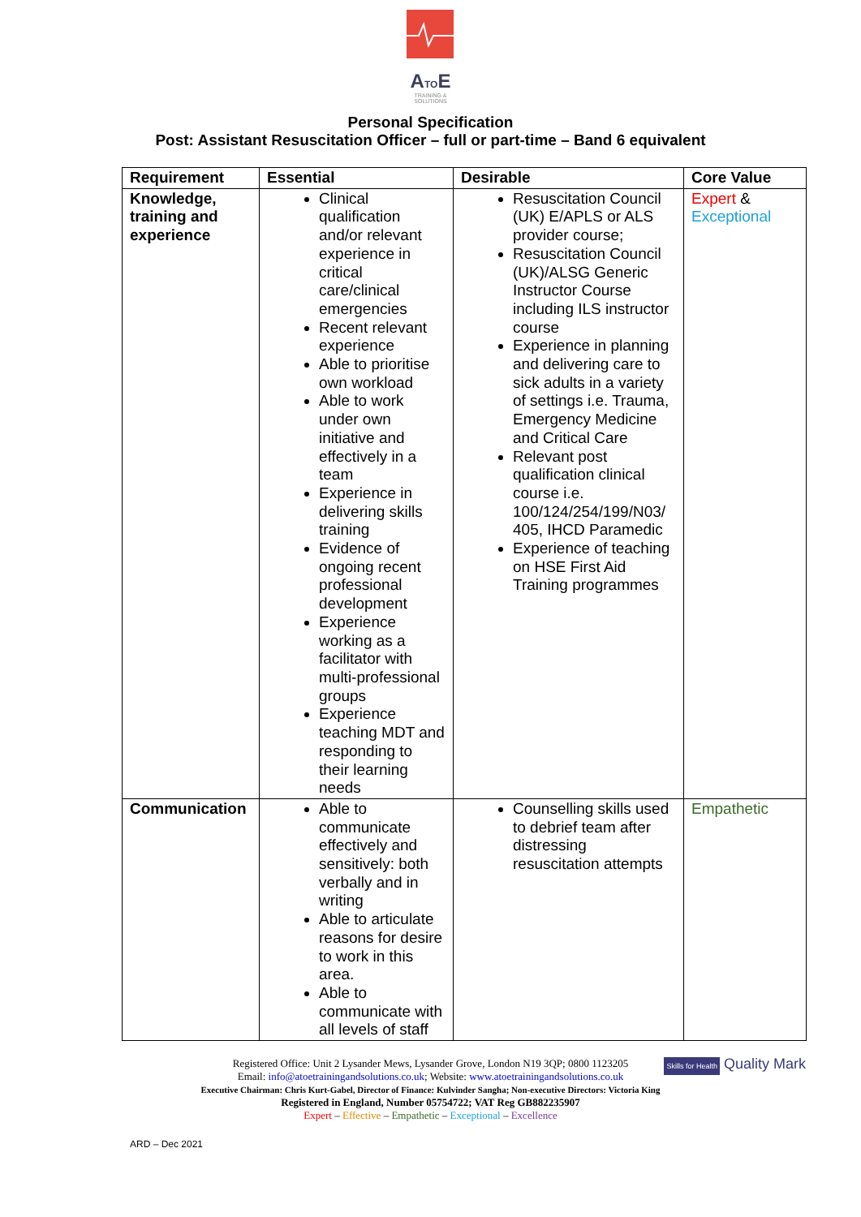ATOE
TRAINING &
SOLUTIONS
Personal Specification
Post: Assistant Resuscitation Officer – full or part-time – Band 6 equivalent
| Requirement | Essential | Desirable | Core Value |
| --- | --- | --- | --- |
| Knowledge, training and experience | Clinical qualification and/or relevant experience in critical care/clinical emergencies Recent relevant experience Able to prioritise own workload Able to work under own initiative and effectively in a team Experience in delivering skills training Evidence of ongoing recent professional development Experience working as a facilitator with multi-professional groups Experience teaching MDT and responding to their learning needs | Resuscitation Council (UK) E/APLS or ALS provider course; Resuscitation Council (UK)/ALSG Generic Instructor Course including ILS instructor course Experience in planning and delivering care to sick adults in a variety of settings i.e. Trauma, Emergency Medicine and Critical Care Relevant post qualification clinical course i.e. 100/124/254/199/N03/ 405, IHCD Paramedic Experience of teaching on HSE First Aid Training programmes | Expert & Exceptional |
| Communication | Able to communicate effectively and sensitively: both verbally and in writing Able to articulate reasons for desire to work in this area. Able to communicate with all levels of staff | Counselling skills used to debrief team after distressing resuscitation attempts | Empathetic |
Skills for Health Quality Mark
Registered Office: Unit 2 Lysander Mews, Lysander Grove, London N19 3QP; 0800 1123205
Email: info@atoetrainingandsolutions.co.uk; Website: www.atoetrainingandsolutions.co.uk
Executive Chairman: Chris Kurt-Gabel, Director of Finance: Kulvinder Sangha; Non-executive Directors: Victoria King
Registered in England, Number 05754722; VAT Reg GB882235907
Expert – Effective – Empathetic – Exceptional – Excellence
ARD – Dec 2021